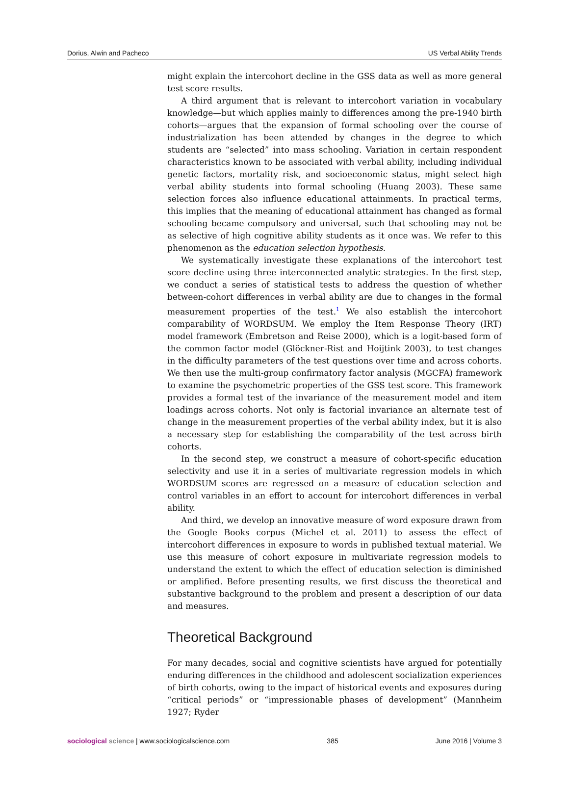Dorius, Alwin and Pacheco US Verbal Ability Trends
might explain the intercohort decline in the GSS data as well as more general test score results.
A third argument that is relevant to intercohort variation in vocabulary knowledge—but which applies mainly to differences among the pre-1940 birth cohorts—argues that the expansion of formal schooling over the course of industrialization has been attended by changes in the degree to which students are “selected” into mass schooling. Variation in certain respondent characteristics known to be associated with verbal ability, including individual genetic factors, mortality risk, and socioeconomic status, might select high verbal ability students into formal schooling (Huang 2003). These same selection forces also influence educational attainments. In practical terms, this implies that the meaning of educational attainment has changed as formal schooling became compulsory and universal, such that schooling may not be as selective of high cognitive ability students as it once was. We refer to this phenomenon as the education selection hypothesis.
We systematically investigate these explanations of the intercohort test score decline using three interconnected analytic strategies. In the first step, we conduct a series of statistical tests to address the question of whether between-cohort differences in verbal ability are due to changes in the formal measurement properties of the test.<sup>1</sup> We also establish the intercohort comparability of WORDSUM. We employ the Item Response Theory (IRT) model framework (Embretson and Reise 2000), which is a logit-based form of the common factor model (Glöckner-Rist and Hoijtink 2003), to test changes in the difficulty parameters of the test questions over time and across cohorts. We then use the multi-group confirmatory factor analysis (MGCFA) framework to examine the psychometric properties of the GSS test score. This framework provides a formal test of the invariance of the measurement model and item loadings across cohorts. Not only is factorial invariance an alternate test of change in the measurement properties of the verbal ability index, but it is also a necessary step for establishing the comparability of the test across birth cohorts.
In the second step, we construct a measure of cohort-specific education selectivity and use it in a series of multivariate regression models in which WORDSUM scores are regressed on a measure of education selection and control variables in an effort to account for intercohort differences in verbal ability.
And third, we develop an innovative measure of word exposure drawn from the Google Books corpus (Michel et al. 2011) to assess the effect of intercohort differences in exposure to words in published textual material. We use this measure of cohort exposure in multivariate regression models to understand the extent to which the effect of education selection is diminished or amplified. Before presenting results, we first discuss the theoretical and substantive background to the problem and present a description of our data and measures.
Theoretical Background
For many decades, social and cognitive scientists have argued for potentially enduring differences in the childhood and adolescent socialization experiences of birth cohorts, owing to the impact of historical events and exposures during “critical periods” or “impressionable phases of development” (Mannheim 1927; Ryder
sociological science | www.sociologicalscience.com 385 June 2016 | Volume 3